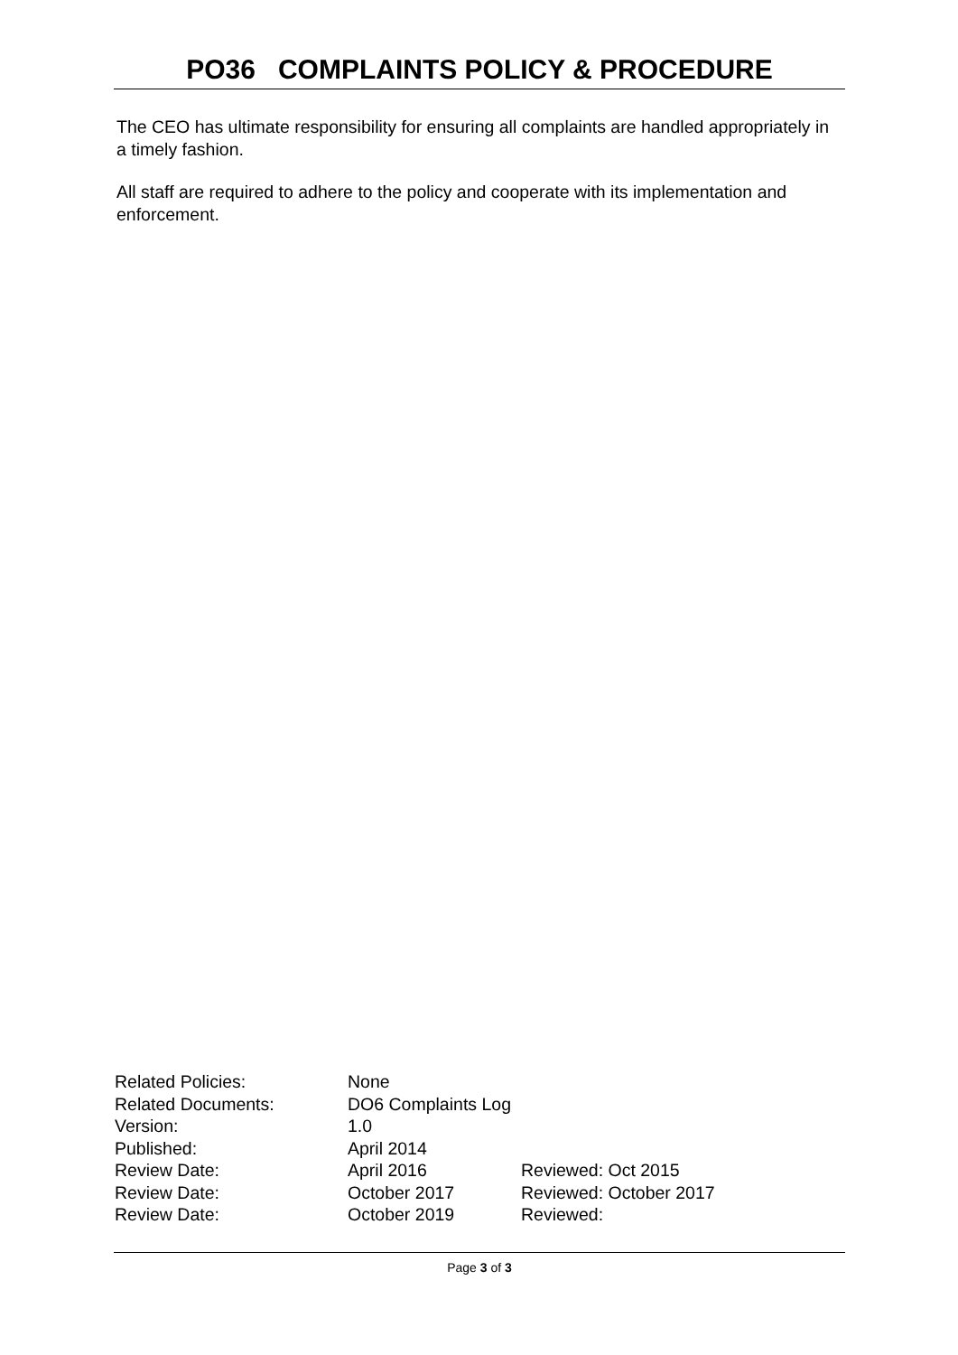PO36 COMPLAINTS POLICY & PROCEDURE
The CEO has ultimate responsibility for ensuring all complaints are handled appropriately in a timely fashion.
All staff are required to adhere to the policy and cooperate with its implementation and enforcement.
| Related Policies: | None | |
| Related Documents: | DO6 Complaints Log | |
| Version: | 1.0 | |
| Published: | April 2014 | |
| Review Date: | April 2016 | Reviewed: Oct 2015 |
| Review Date: | October 2017 | Reviewed: October 2017 |
| Review Date: | October 2019 | Reviewed: |
Page 3 of 3